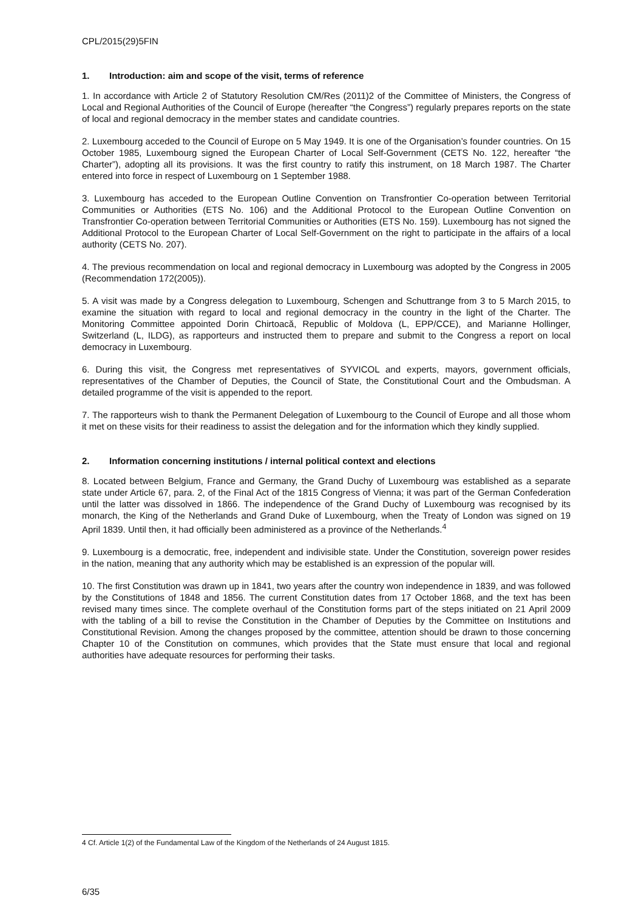CPL/2015(29)5FIN
1. Introduction: aim and scope of the visit, terms of reference
1. In accordance with Article 2 of Statutory Resolution CM/Res (2011)2 of the Committee of Ministers, the Congress of Local and Regional Authorities of the Council of Europe (hereafter “the Congress”) regularly prepares reports on the state of local and regional democracy in the member states and candidate countries.
2. Luxembourg acceded to the Council of Europe on 5 May 1949. It is one of the Organisation’s founder countries. On 15 October 1985, Luxembourg signed the European Charter of Local Self-Government (CETS No. 122, hereafter “the Charter”), adopting all its provisions. It was the first country to ratify this instrument, on 18 March 1987. The Charter entered into force in respect of Luxembourg on 1 September 1988.
3. Luxembourg has acceded to the European Outline Convention on Transfrontier Co-operation between Territorial Communities or Authorities (ETS No. 106) and the Additional Protocol to the European Outline Convention on Transfrontier Co-operation between Territorial Communities or Authorities (ETS No. 159). Luxembourg has not signed the Additional Protocol to the European Charter of Local Self-Government on the right to participate in the affairs of a local authority (CETS No. 207).
4. The previous recommendation on local and regional democracy in Luxembourg was adopted by the Congress in 2005 (Recommendation 172(2005)).
5. A visit was made by a Congress delegation to Luxembourg, Schengen and Schuttrange from 3 to 5 March 2015, to examine the situation with regard to local and regional democracy in the country in the light of the Charter. The Monitoring Committee appointed Dorin Chirtoacă, Republic of Moldova (L, EPP/CCE), and Marianne Hollinger, Switzerland (L, ILDG), as rapporteurs and instructed them to prepare and submit to the Congress a report on local democracy in Luxembourg.
6. During this visit, the Congress met representatives of SYVICOL and experts, mayors, government officials, representatives of the Chamber of Deputies, the Council of State, the Constitutional Court and the Ombudsman. A detailed programme of the visit is appended to the report.
7. The rapporteurs wish to thank the Permanent Delegation of Luxembourg to the Council of Europe and all those whom it met on these visits for their readiness to assist the delegation and for the information which they kindly supplied.
2. Information concerning institutions / internal political context and elections
8. Located between Belgium, France and Germany, the Grand Duchy of Luxembourg was established as a separate state under Article 67, para. 2, of the Final Act of the 1815 Congress of Vienna; it was part of the German Confederation until the latter was dissolved in 1866. The independence of the Grand Duchy of Luxembourg was recognised by its monarch, the King of the Netherlands and Grand Duke of Luxembourg, when the Treaty of London was signed on 19 April 1839. Until then, it had officially been administered as a province of the Netherlands.<sup>4</sup>
9. Luxembourg is a democratic, free, independent and indivisible state. Under the Constitution, sovereign power resides in the nation, meaning that any authority which may be established is an expression of the popular will.
10. The first Constitution was drawn up in 1841, two years after the country won independence in 1839, and was followed by the Constitutions of 1848 and 1856. The current Constitution dates from 17 October 1868, and the text has been revised many times since. The complete overhaul of the Constitution forms part of the steps initiated on 21 April 2009 with the tabling of a bill to revise the Constitution in the Chamber of Deputies by the Committee on Institutions and Constitutional Revision. Among the changes proposed by the committee, attention should be drawn to those concerning Chapter 10 of the Constitution on communes, which provides that the State must ensure that local and regional authorities have adequate resources for performing their tasks.
4 Cf. Article 1(2) of the Fundamental Law of the Kingdom of the Netherlands of 24 August 1815.
6/35